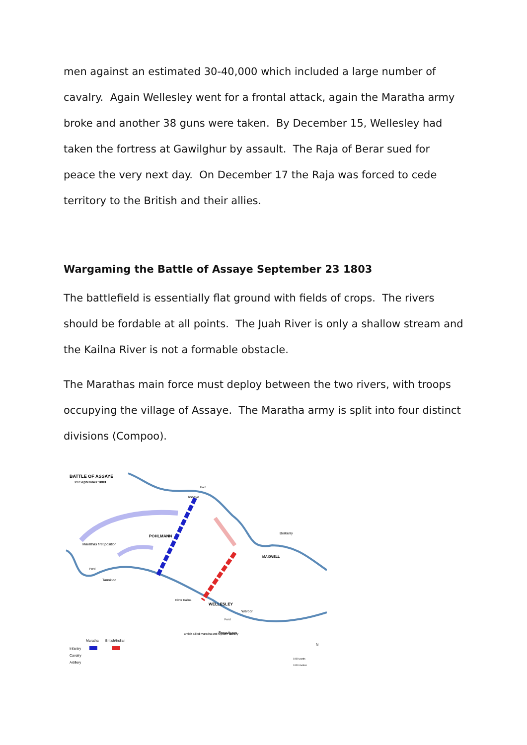men against an estimated 30-40,000 which included a large number of cavalry. Again Wellesley went for a frontal attack, again the Maratha army broke and another 38 guns were taken. By December 15, Wellesley had taken the fortress at Gawilghur by assault. The Raja of Berar sued for peace the very next day. On December 17 the Raja was forced to cede territory to the British and their allies.
Wargaming the Battle of Assaye September 23 1803
The battlefield is essentially flat ground with fields of crops. The rivers should be fordable at all points. The Juah River is only a shallow stream and the Kailna River is not a formable obstacle.
The Marathas main force must deploy between the two rivers, with troops occupying the village of Assaye. The Maratha army is split into four distinct divisions (Compoo).
BATTLE OF ASSAYE
23 September 1803
Assaye
Ford
Borkerry
POHLMANN
Marathas first position
Ford
Taunkloo
River Kailna
WELLESLEY
MAXWELL
Waroor
Ford
Peepulgaon
British allied Maratha and Mysore cavalry
Maratha
British/Indian
Infantry
Cavalry
Artillery
N
1000 yards
1000 metres